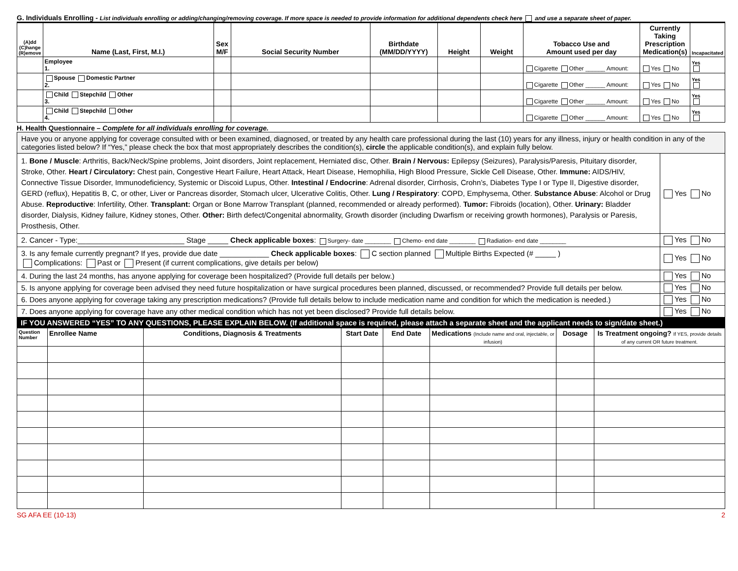G. Individuals Enrolling - List individuals enrolling or adding/changing/removing coverage. If more space is needed to provide information for additional dependents check here and use a separate sheet of paper.
| (A)dd (C)hange (R)emove | Name (Last, First, M.I.) | Sex M/F | Social Security Number | Birthdate (MM/DD/YYYY) | Height | Weight | Tobacco Use and Amount used per day | Currently Taking Prescription Medication(s) | Incapacitated |
| --- | --- | --- | --- | --- | --- | --- | --- | --- | --- |
| | Employee 1. | | | | | | Cigarette Other ______ Amount: | Yes No | Yes |
| | Spouse Domestic Partner 2. | | | | | | Cigarette Other ______ Amount: | Yes No | Yes |
| | Child Stepchild Other 3. | | | | | | Cigarette Other ______ Amount: | Yes No | Yes |
| | Child Stepchild Other 4. | | | | | | Cigarette Other ______ Amount: | Yes No | Yes |
H. Health Questionnaire – Complete for all individuals enrolling for coverage.
| Have you or anyone applying for coverage consulted with or been examined, diagnosed, or treated by any health care professional during the last (10) years for any illness, injury or health condition in any of the categories listed below? If “Yes,” please check the box that most appropriately describes the condition(s), circle the applicable condition(s), and explain fully below. | |
| 1. Bone / Muscle : Arthritis, Back/Neck/Spine problems, Joint disorders, Joint replacement, Herniated disc, Other. Brain / Nervous: Epilepsy (Seizures), Paralysis/Paresis, Pituitary disorder, Stroke, Other. Heart / Circulatory: Chest pain, Congestive Heart Failure, Heart Attack, Heart Disease, Hemophilia, High Blood Pressure, Sickle Cell Disease, Other. Immune: AIDS/HIV, Connective Tissue Disorder, Immunodeficiency, Systemic or Discoid Lupus, Other. Intestinal / Endocrine : Adrenal disorder, Cirrhosis, Crohn’s, Diabetes Type I or Type II, Digestive disorder, GERD (reflux), Hepatitis B, C, or other, Liver or Pancreas disorder, Stomach ulcer, Ulcerative Colitis, Other. Lung / Respiratory : COPD, Emphysema, Other. Substance Abuse : Alcohol or Drug Abuse. Reproductive : Infertility, Other. Transplant: Organ or Bone Marrow Transplant (planned, recommended or already performed). Tumor: Fibroids (location), Other. Urinary: Bladder disorder, Dialysis, Kidney failure, Kidney stones, Other. Other: Birth defect/Congenital abnormality, Growth disorder (including Dwarfism or receiving growth hormones), Paralysis or Paresis, Prosthesis, Other. | Yes No |
| 2. Cancer - Type:__________________________ Stage _____ Check applicable boxes : Surgery- date ________ Chemo- end date ________ Radiation- end date ________ | Yes No |
| 3. Is any female currently pregnant? If yes, provide due date ____________ Check applicable boxes : C section planned Multiple Births Expected (# _____ ) Complications: Past or Present (if current complications, give details per below) | Yes No |
| 4. During the last 24 months, has anyone applying for coverage been hospitalized? (Provide full details per below.) | Yes No |
| 5. Is anyone applying for coverage been advised they need future hospitalization or have surgical procedures been planned, discussed, or recommended? Provide full details per below. | Yes No |
| 6. Does anyone applying for coverage taking any prescription medications? (Provide full details below to include medication name and condition for which the medication is needed.) | Yes No |
| 7. Does anyone applying for coverage have any other medical condition which has not yet been disclosed? Provide full details below. | Yes No |
IF YOU ANSWERED “YES” TO ANY QUESTIONS, PLEASE EXPLAIN BELOW. (If additional space is required, please attach a separate sheet and the applicant needs to sign/date sheet.)
| Question Number | Enrollee Name | Conditions, Diagnosis & Treatments | Start Date | End Date | Medications (Include name and oral, injectable, or infusion) | Dosage | Is Treatment ongoing? If YES, provide details of any current OR future treatment. |
| --- | --- | --- | --- | --- | --- | --- | --- |
SG AFA EE (10-13) 2